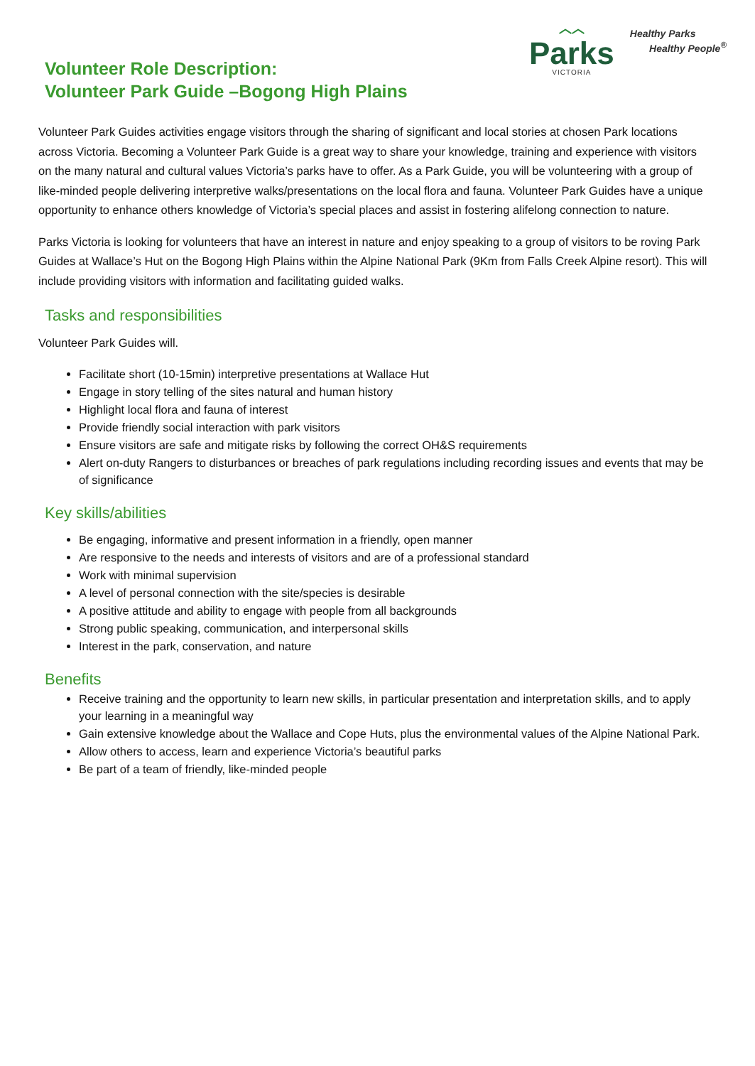︿︿
Parks
VICTORIA
Healthy Parks
Healthy People<sup>®</sup>
Volunteer Role Description:
Volunteer Park Guide –Bogong High Plains
Volunteer Park Guides activities engage visitors through the sharing of significant and local stories at chosen Park locations across Victoria. Becoming a Volunteer Park Guide is a great way to share your knowledge, training and experience with visitors on the many natural and cultural values Victoria’s parks have to offer. As a Park Guide, you will be volunteering with a group of like-minded people delivering interpretive walks/presentations on the local flora and fauna. Volunteer Park Guides have a unique opportunity to enhance others knowledge of Victoria’s special places and assist in fostering alifelong connection to nature.
Parks Victoria is looking for volunteers that have an interest in nature and enjoy speaking to a group of visitors to be roving Park Guides at Wallace’s Hut on the Bogong High Plains within the Alpine National Park (9Km from Falls Creek Alpine resort). This will include providing visitors with information and facilitating guided walks.
Tasks and responsibilities
Volunteer Park Guides will.
Facilitate short (10-15min) interpretive presentations at Wallace Hut
Engage in story telling of the sites natural and human history
Highlight local flora and fauna of interest
Provide friendly social interaction with park visitors
Ensure visitors are safe and mitigate risks by following the correct OH&S requirements
Alert on-duty Rangers to disturbances or breaches of park regulations including recording issues and events that may be of significance
Key skills/abilities
Be engaging, informative and present information in a friendly, open manner
Are responsive to the needs and interests of visitors and are of a professional standard
Work with minimal supervision
A level of personal connection with the site/species is desirable
A positive attitude and ability to engage with people from all backgrounds
Strong public speaking, communication, and interpersonal skills
Interest in the park, conservation, and nature
Benefits
Receive training and the opportunity to learn new skills, in particular presentation and interpretation skills, and to apply your learning in a meaningful way
Gain extensive knowledge about the Wallace and Cope Huts, plus the environmental values of the Alpine National Park.
Allow others to access, learn and experience Victoria’s beautiful parks
Be part of a team of friendly, like-minded people